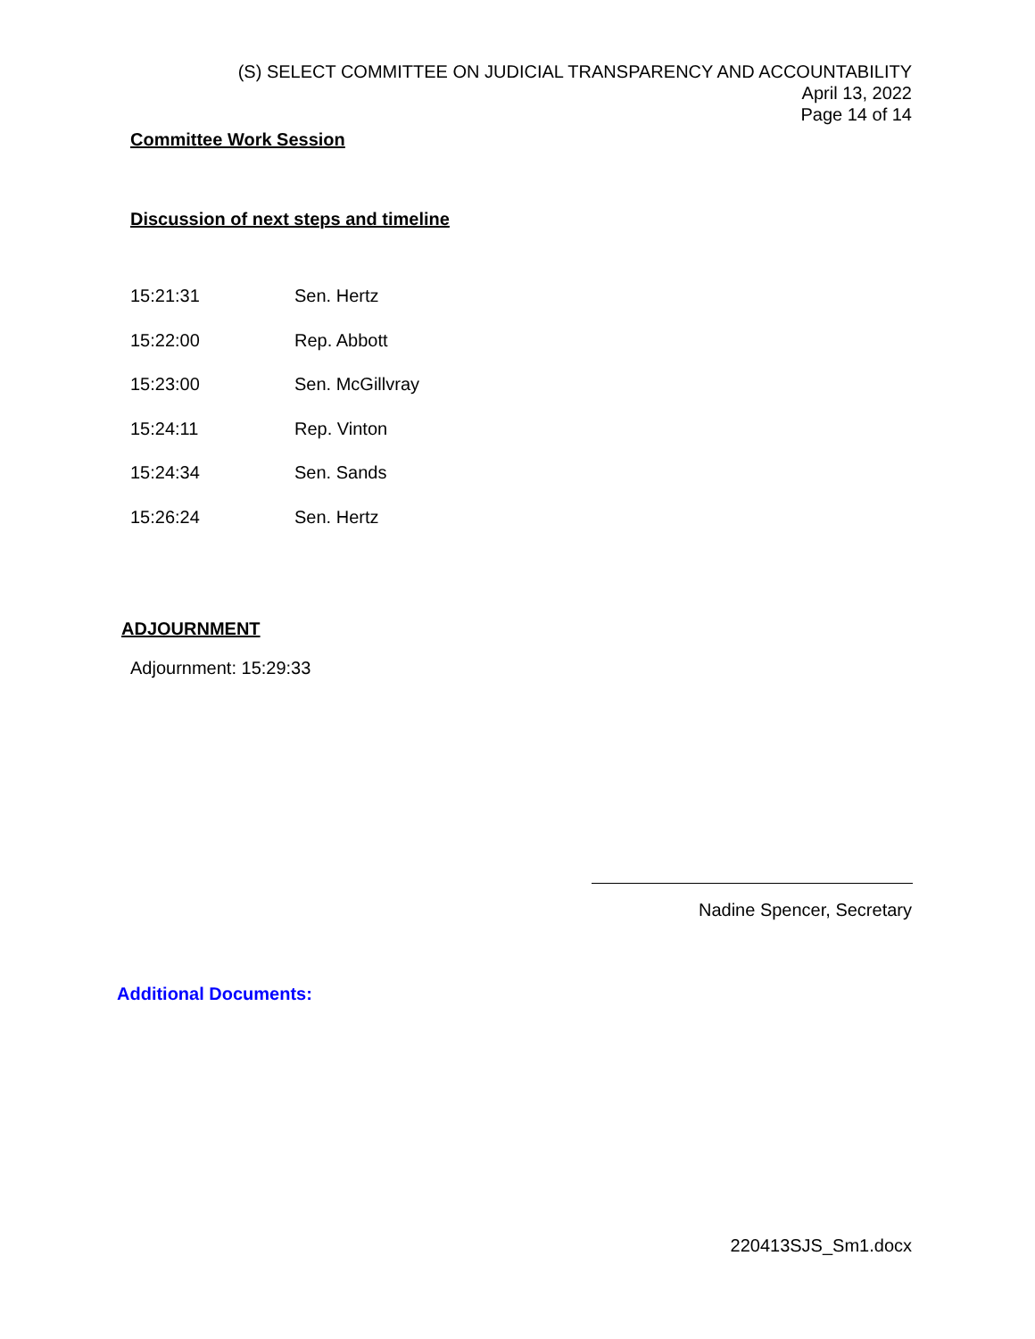(S) SELECT COMMITTEE ON JUDICIAL TRANSPARENCY AND ACCOUNTABILITY
April 13, 2022
Page 14 of 14
Committee Work Session
Discussion of next steps and timeline
| 15:21:31 | Sen. Hertz |
| 15:22:00 | Rep. Abbott |
| 15:23:00 | Sen. McGillvray |
| 15:24:11 | Rep. Vinton |
| 15:24:34 | Sen. Sands |
| 15:26:24 | Sen. Hertz |
ADJOURNMENT
Adjournment: 15:29:33
Nadine Spencer, Secretary
Additional Documents:
220413SJS_Sm1.docx